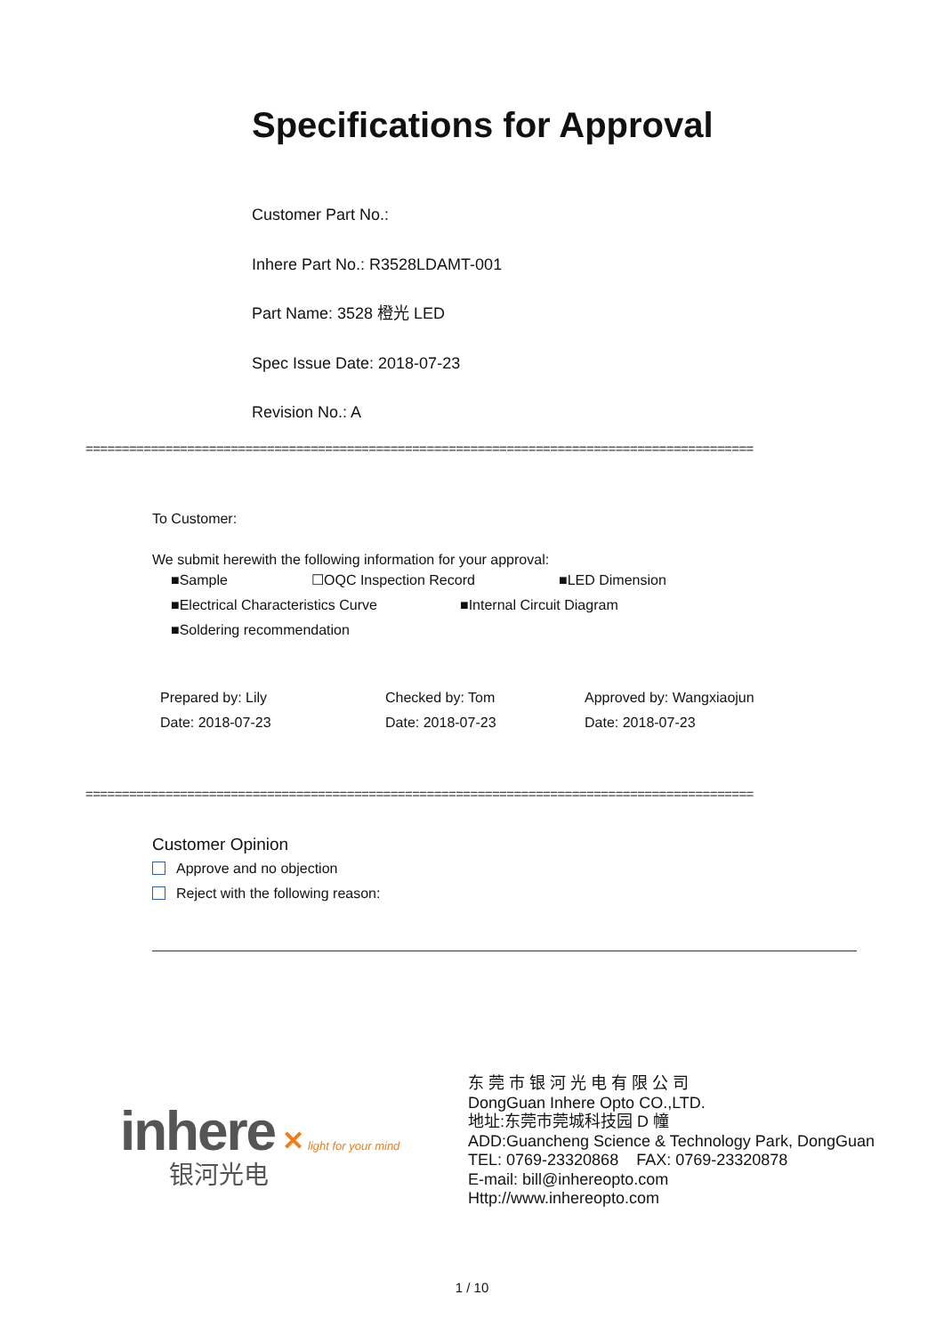Specifications for Approval
Customer Part No.:
Inhere Part No.: R3528LDAMT-001
Part Name: 3528 橙光 LED
Spec Issue Date: 2018-07-23
Revision No.: A
============================================================================================
To Customer:
We submit herewith the following information for your approval:
■Sample ☐OQC Inspection Record ■LED Dimension
■Electrical Characteristics Curve ■Internal Circuit Diagram
■Soldering recommendation
Prepared by: Lily
Date: 2018-07-23
Checked by: Tom
Date: 2018-07-23
Approved by: Wangxiaojun
Date: 2018-07-23
============================================================================================
Customer Opinion
Approve and no objection
Reject with the following reason:
inhere ✕ light for your mind
银河光电
东 莞 市 银 河 光 电 有 限 公 司
DongGuan Inhere Opto CO.,LTD.
地址:东莞市莞城科技园 D 幢
ADD:Guancheng Science & Technology Park, DongGuan
TEL: 0769-23320868 FAX: 0769-23320878
E-mail: bill@inhereopto.com
Http://www.inhereopto.com
1 / 10